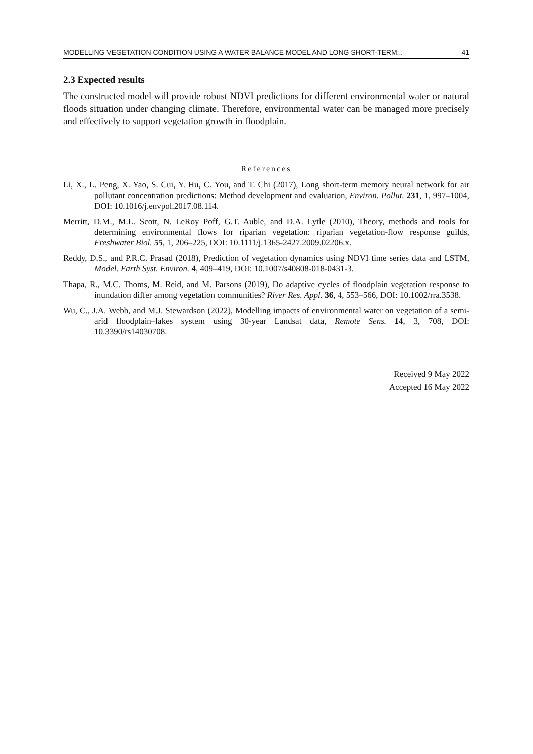MODELLING VEGETATION CONDITION USING A WATER BALANCE MODEL AND LONG SHORT-TERM... 41
2.3 Expected results
The constructed model will provide robust NDVI predictions for different environmental water or natural floods situation under changing climate. Therefore, environmental water can be managed more precisely and effectively to support vegetation growth in floodplain.
References
Li, X., L. Peng, X. Yao, S. Cui, Y. Hu, C. You, and T. Chi (2017), Long short-term memory neural network for air pollutant concentration predictions: Method development and evaluation, Environ. Pollut. 231, 1, 997–1004, DOI: 10.1016/j.envpol.2017.08.114.
Merritt, D.M., M.L. Scott, N. LeRoy Poff, G.T. Auble, and D.A. Lytle (2010), Theory, methods and tools for determining environmental flows for riparian vegetation: riparian vegetation-flow response guilds, Freshwater Biol. 55, 1, 206–225, DOI: 10.1111/j.1365-2427.2009.02206.x.
Reddy, D.S., and P.R.C. Prasad (2018), Prediction of vegetation dynamics using NDVI time series data and LSTM, Model. Earth Syst. Environ. 4, 409–419, DOI: 10.1007/s40808-018-0431-3.
Thapa, R., M.C. Thoms, M. Reid, and M. Parsons (2019), Do adaptive cycles of floodplain vegetation response to inundation differ among vegetation communities? River Res. Appl. 36, 4, 553–566, DOI: 10.1002/rra.3538.
Wu, C., J.A. Webb, and M.J. Stewardson (2022), Modelling impacts of environmental water on vegetation of a semi-arid floodplain–lakes system using 30-year Landsat data, Remote Sens. 14, 3, 708, DOI: 10.3390/rs14030708.
Received 9 May 2022
Accepted 16 May 2022